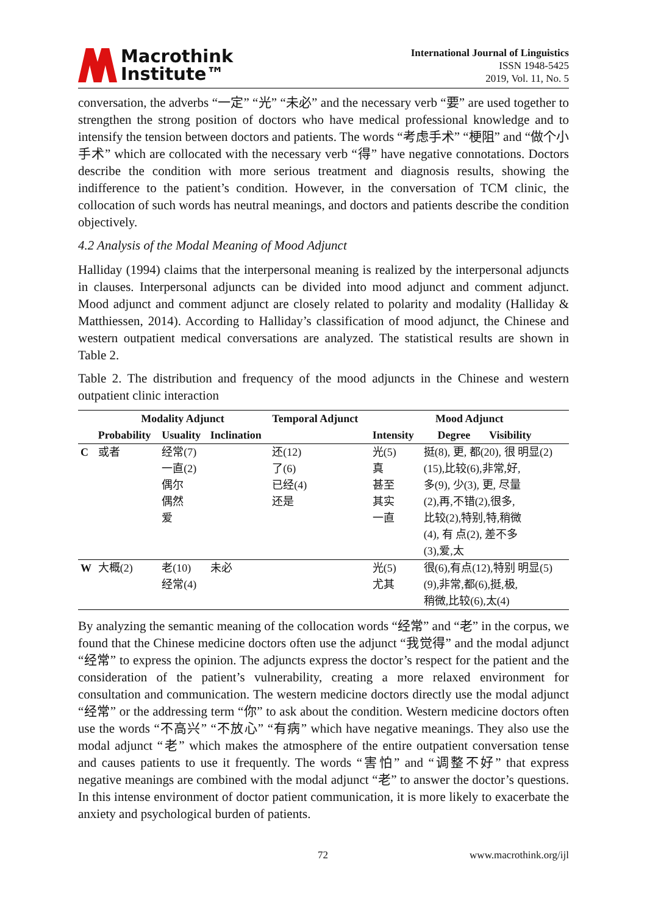Macrothink
Institute™
International Journal of Linguistics
ISSN 1948-5425
2019, Vol. 11, No. 5
conversation, the adverbs “一定” “光” “未必” and the necessary verb “要” are used together to strengthen the strong position of doctors who have medical professional knowledge and to intensify the tension between doctors and patients. The words “考虑手术” “梗阻” and “做个小手术” which are collocated with the necessary verb “得” have negative connotations. Doctors describe the condition with more serious treatment and diagnosis results, showing the indifference to the patient’s condition. However, in the conversation of TCM clinic, the collocation of such words has neutral meanings, and doctors and patients describe the condition objectively.
4.2 Analysis of the Modal Meaning of Mood Adjunct
Halliday (1994) claims that the interpersonal meaning is realized by the interpersonal adjuncts in clauses. Interpersonal adjuncts can be divided into mood adjunct and comment adjunct. Mood adjunct and comment adjunct are closely related to polarity and modality (Halliday & Matthiessen, 2014). According to Halliday’s classification of mood adjunct, the Chinese and western outpatient medical conversations are analyzed. The statistical results are shown in Table 2.
Table 2. The distribution and frequency of the mood adjuncts in the Chinese and western outpatient clinic interaction
| | Modality Adjunct | | | Temporal Adjunct | Mood Adjunct | | |
| --- | --- | --- | --- | --- | --- | --- | --- |
| | Probability | Usuality | Inclination | | Intensity | Degree | Visibility |
| C | 或者 | 经常(7) 一直(2) 偶尔 偶然 爱 | | 还(12) 了(6) 已经(4) 还是 | 光(5) 真 甚至 其实 一直 | 挺(8), 更, 都(20), 很 明显(2) (15),比较(6),非常,好, 多(9), 少(3), 更, 尽量 (2),再,不错(2),很多, 比较(2),特别,特,稍微 (4), 有 点(2), 差不多 (3),爱,太 | |
| W | 大概(2) | 老(10) 经常(4) | 未必 | | 光(5) 尤其 | 很(6),有点(12),特别 明显(5) (9),非常,都(6),挺,极, 稍微,比较(6),太(4) | |
By analyzing the semantic meaning of the collocation words “经常” and “老” in the corpus, we found that the Chinese medicine doctors often use the adjunct “我觉得” and the modal adjunct “经常” to express the opinion. The adjuncts express the doctor’s respect for the patient and the consideration of the patient’s vulnerability, creating a more relaxed environment for consultation and communication. The western medicine doctors directly use the modal adjunct “经常” or the addressing term “你” to ask about the condition. Western medicine doctors often use the words “不高兴” “不放心” “有病” which have negative meanings. They also use the modal adjunct “老” which makes the atmosphere of the entire outpatient conversation tense and causes patients to use it frequently. The words “害怕” and “调整不好” that express negative meanings are combined with the modal adjunct “老” to answer the doctor’s questions. In this intense environment of doctor patient communication, it is more likely to exacerbate the anxiety and psychological burden of patients.
72 www.macrothink.org/ijl